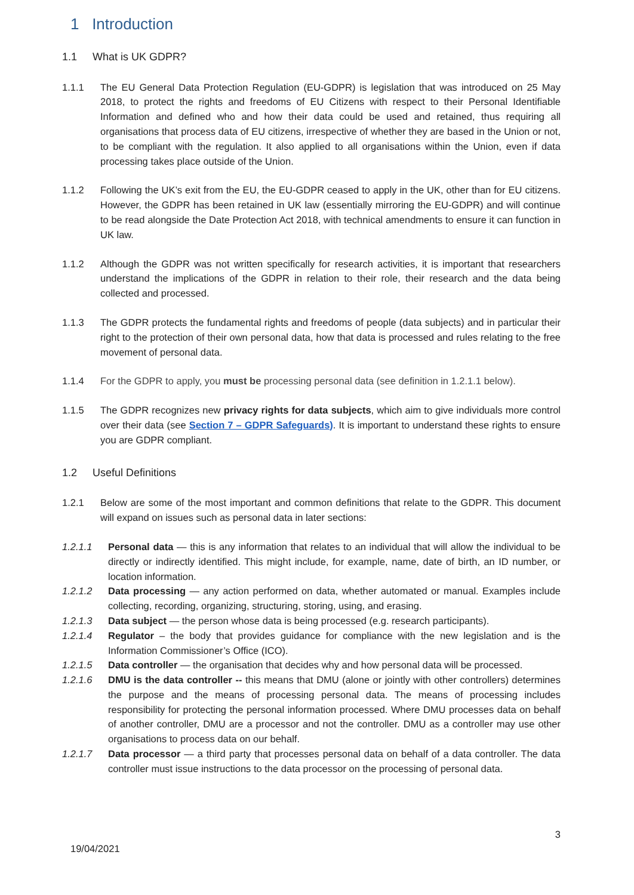1 Introduction
1.1 What is UK GDPR?
1.1.1 The EU General Data Protection Regulation (EU-GDPR) is legislation that was introduced on 25 May 2018, to protect the rights and freedoms of EU Citizens with respect to their Personal Identifiable Information and defined who and how their data could be used and retained, thus requiring all organisations that process data of EU citizens, irrespective of whether they are based in the Union or not, to be compliant with the regulation. It also applied to all organisations within the Union, even if data processing takes place outside of the Union.
1.1.2 Following the UK’s exit from the EU, the EU-GDPR ceased to apply in the UK, other than for EU citizens. However, the GDPR has been retained in UK law (essentially mirroring the EU-GDPR) and will continue to be read alongside the Date Protection Act 2018, with technical amendments to ensure it can function in UK law.
1.1.2 Although the GDPR was not written specifically for research activities, it is important that researchers understand the implications of the GDPR in relation to their role, their research and the data being collected and processed.
1.1.3 The GDPR protects the fundamental rights and freedoms of people (data subjects) and in particular their right to the protection of their own personal data, how that data is processed and rules relating to the free movement of personal data.
1.1.4 For the GDPR to apply, you must be processing personal data (see definition in 1.2.1.1 below).
1.1.5 The GDPR recognizes new privacy rights for data subjects, which aim to give individuals more control over their data (see Section 7 – GDPR Safeguards). It is important to understand these rights to ensure you are GDPR compliant.
1.2 Useful Definitions
1.2.1 Below are some of the most important and common definitions that relate to the GDPR. This document will expand on issues such as personal data in later sections:
1.2.1.1 Personal data — this is any information that relates to an individual that will allow the individual to be directly or indirectly identified. This might include, for example, name, date of birth, an ID number, or location information.
1.2.1.2 Data processing — any action performed on data, whether automated or manual. Examples include collecting, recording, organizing, structuring, storing, using, and erasing.
1.2.1.3 Data subject — the person whose data is being processed (e.g. research participants).
1.2.1.4 Regulator – the body that provides guidance for compliance with the new legislation and is the Information Commissioner’s Office (ICO).
1.2.1.5 Data controller — the organisation that decides why and how personal data will be processed.
1.2.1.6 DMU is the data controller -- this means that DMU (alone or jointly with other controllers) determines the purpose and the means of processing personal data. The means of processing includes responsibility for protecting the personal information processed. Where DMU processes data on behalf of another controller, DMU are a processor and not the controller. DMU as a controller may use other organisations to process data on our behalf.
1.2.1.7 Data processor — a third party that processes personal data on behalf of a data controller. The data controller must issue instructions to the data processor on the processing of personal data.
3
19/04/2021